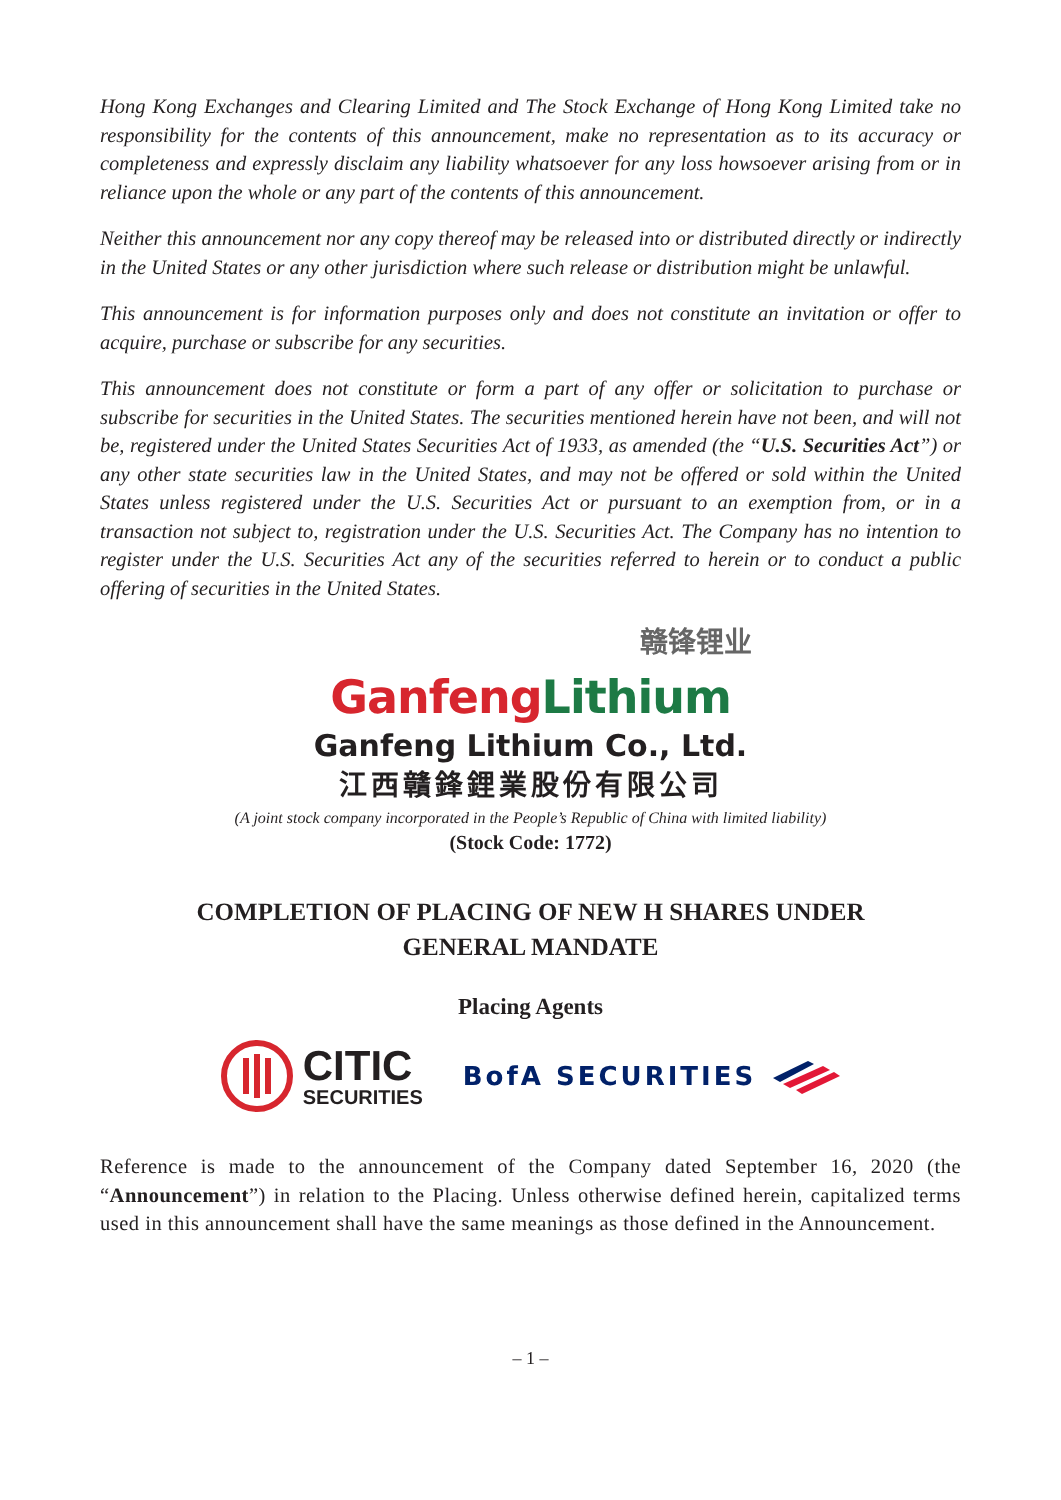Hong Kong Exchanges and Clearing Limited and The Stock Exchange of Hong Kong Limited take no responsibility for the contents of this announcement, make no representation as to its accuracy or completeness and expressly disclaim any liability whatsoever for any loss howsoever arising from or in reliance upon the whole or any part of the contents of this announcement.
Neither this announcement nor any copy thereof may be released into or distributed directly or indirectly in the United States or any other jurisdiction where such release or distribution might be unlawful.
This announcement is for information purposes only and does not constitute an invitation or offer to acquire, purchase or subscribe for any securities.
This announcement does not constitute or form a part of any offer or solicitation to purchase or subscribe for securities in the United States. The securities mentioned herein have not been, and will not be, registered under the United States Securities Act of 1933, as amended (the “U.S. Securities Act”) or any other state securities law in the United States, and may not be offered or sold within the United States unless registered under the U.S. Securities Act or pursuant to an exemption from, or in a transaction not subject to, registration under the U.S. Securities Act. The Company has no intention to register under the U.S. Securities Act any of the securities referred to herein or to conduct a public offering of securities in the United States.
赣锋锂业
Ganfeng Lithium
Ganfeng Lithium Co., Ltd.
江西贛鋒鋰業股份有限公司
(A joint stock company incorporated in the People’s Republic of China with limited liability)
(Stock Code: 1772)
COMPLETION OF PLACING OF NEW H SHARES UNDER
GENERAL MANDATE
Placing Agents
CITIC
SECURITIES
BofA SECURITIES
Reference is made to the announcement of the Company dated September 16, 2020 (the “Announcement”) in relation to the Placing. Unless otherwise defined herein, capitalized terms used in this announcement shall have the same meanings as those defined in the Announcement.
– 1 –